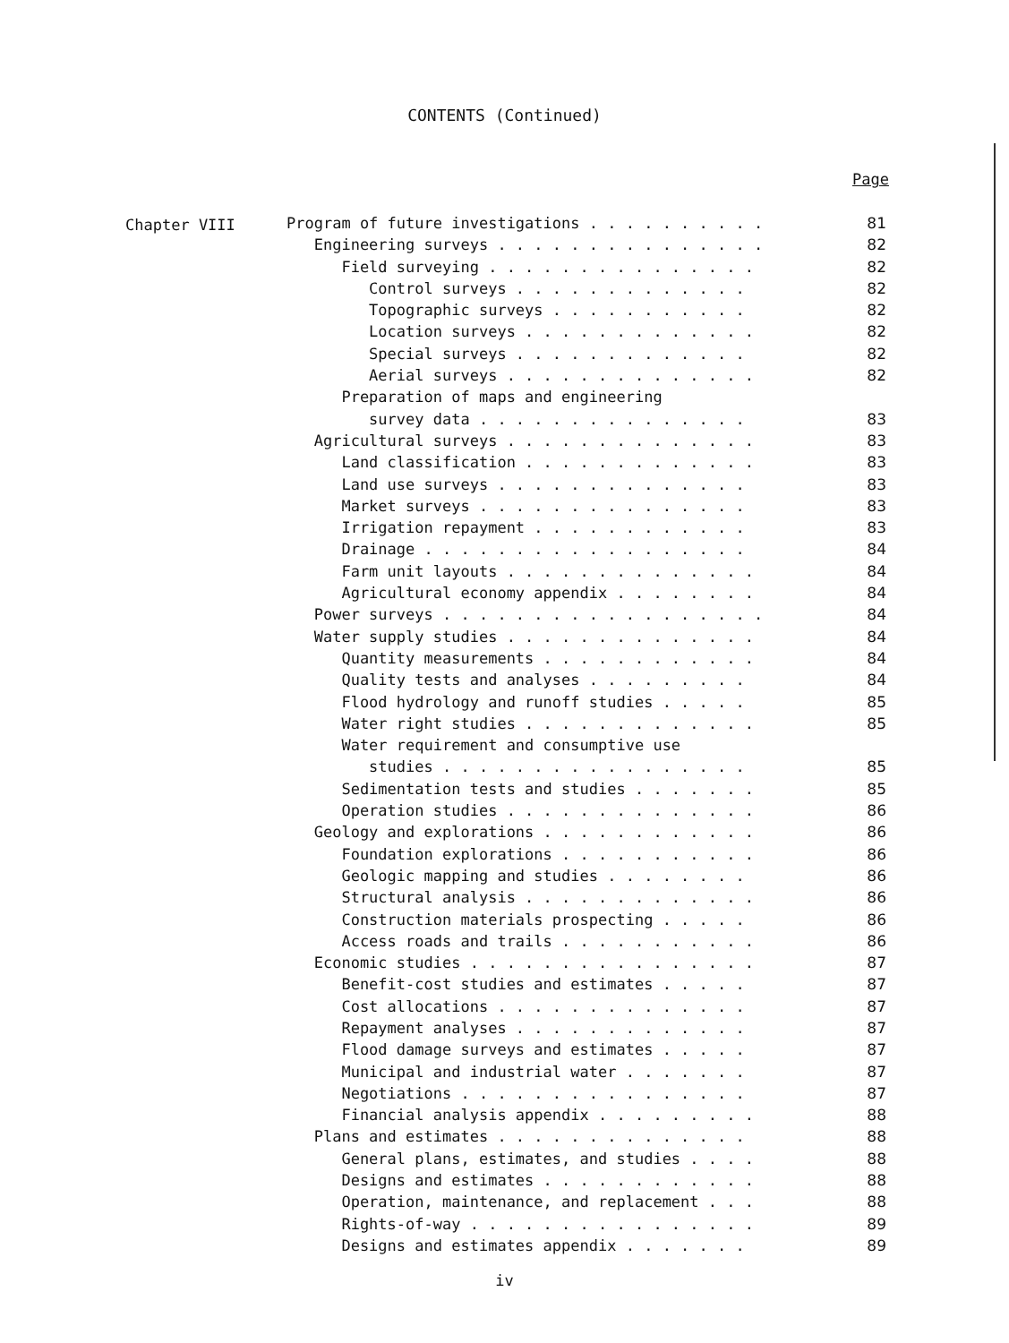CONTENTS (Continued)
Page
Chapter VIII
Program of future investigations . . . . . . . . . . 81
Engineering surveys . . . . . . . . . . . . . . . 82
Field surveying . . . . . . . . . . . . . . . 82
Control surveys . . . . . . . . . . . . . 82
Topographic surveys . . . . . . . . . . . 82
Location surveys . . . . . . . . . . . . . 82
Special surveys . . . . . . . . . . . . . 82
Aerial surveys . . . . . . . . . . . . . . 82
Preparation of maps and engineering
survey data . . . . . . . . . . . . . . . 83
Agricultural surveys . . . . . . . . . . . . . . 83
Land classification . . . . . . . . . . . . . 83
Land use surveys . . . . . . . . . . . . . . 83
Market surveys . . . . . . . . . . . . . . . 83
Irrigation repayment . . . . . . . . . . . . 83
Drainage . . . . . . . . . . . . . . . . . . 84
Farm unit layouts . . . . . . . . . . . . . . 84
Agricultural economy appendix . . . . . . . . 84
Power surveys . . . . . . . . . . . . . . . . . . 84
Water supply studies . . . . . . . . . . . . . . 84
Quantity measurements . . . . . . . . . . . . 84
Quality tests and analyses . . . . . . . . . 84
Flood hydrology and runoff studies . . . . . 85
Water right studies . . . . . . . . . . . . . 85
Water requirement and consumptive use
studies . . . . . . . . . . . . . . . . . 85
Sedimentation tests and studies . . . . . . . 85
Operation studies . . . . . . . . . . . . . . 86
Geology and explorations . . . . . . . . . . . . 86
Foundation explorations . . . . . . . . . . . 86
Geologic mapping and studies . . . . . . . . 86
Structural analysis . . . . . . . . . . . . . 86
Construction materials prospecting . . . . . 86
Access roads and trails . . . . . . . . . . . 86
Economic studies . . . . . . . . . . . . . . . . 87
Benefit-cost studies and estimates . . . . . 87
Cost allocations . . . . . . . . . . . . . . 87
Repayment analyses . . . . . . . . . . . . . 87
Flood damage surveys and estimates . . . . . 87
Municipal and industrial water . . . . . . . 87
Negotiations . . . . . . . . . . . . . . . . 87
Financial analysis appendix . . . . . . . . . 88
Plans and estimates . . . . . . . . . . . . . . 88
General plans, estimates, and studies . . . . 88
Designs and estimates . . . . . . . . . . . . 88
Operation, maintenance, and replacement . . . 88
Rights-of-way . . . . . . . . . . . . . . . . 89
Designs and estimates appendix . . . . . . . 89
iv